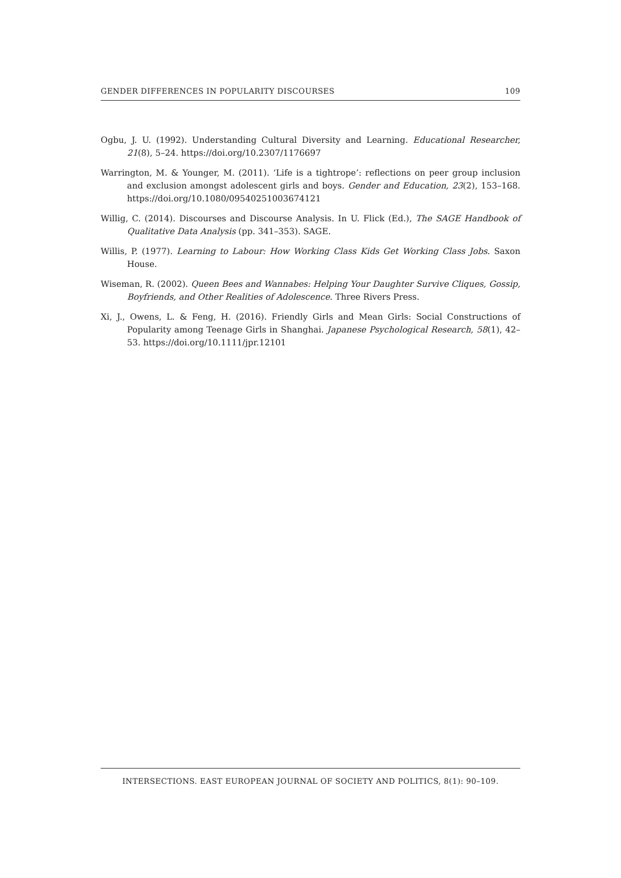GENDER DIFFERENCES IN POPULARITY DISCOURSES 109
Ogbu, J. U. (1992). Understanding Cultural Diversity and Learning. Educational Researcher, 21(8), 5–24. https://doi.org/10.2307/1176697
Warrington, M. & Younger, M. (2011). ‘Life is a tightrope’: reflections on peer group inclusion and exclusion amongst adolescent girls and boys. Gender and Education, 23(2), 153–168. https://doi.org/10.1080/09540251003674121
Willig, C. (2014). Discourses and Discourse Analysis. In U. Flick (Ed.), The SAGE Handbook of Qualitative Data Analysis (pp. 341–353). SAGE.
Willis, P. (1977). Learning to Labour: How Working Class Kids Get Working Class Jobs. Saxon House.
Wiseman, R. (2002). Queen Bees and Wannabes: Helping Your Daughter Survive Cliques, Gossip, Boyfriends, and Other Realities of Adolescence. Three Rivers Press.
Xi, J., Owens, L. & Feng, H. (2016). Friendly Girls and Mean Girls: Social Constructions of Popularity among Teenage Girls in Shanghai. Japanese Psychological Research, 58(1), 42–53. https://doi.org/10.1111/jpr.12101
INTERSECTIONS. EAST EUROPEAN JOURNAL OF SOCIETY AND POLITICS, 8(1): 90–109.